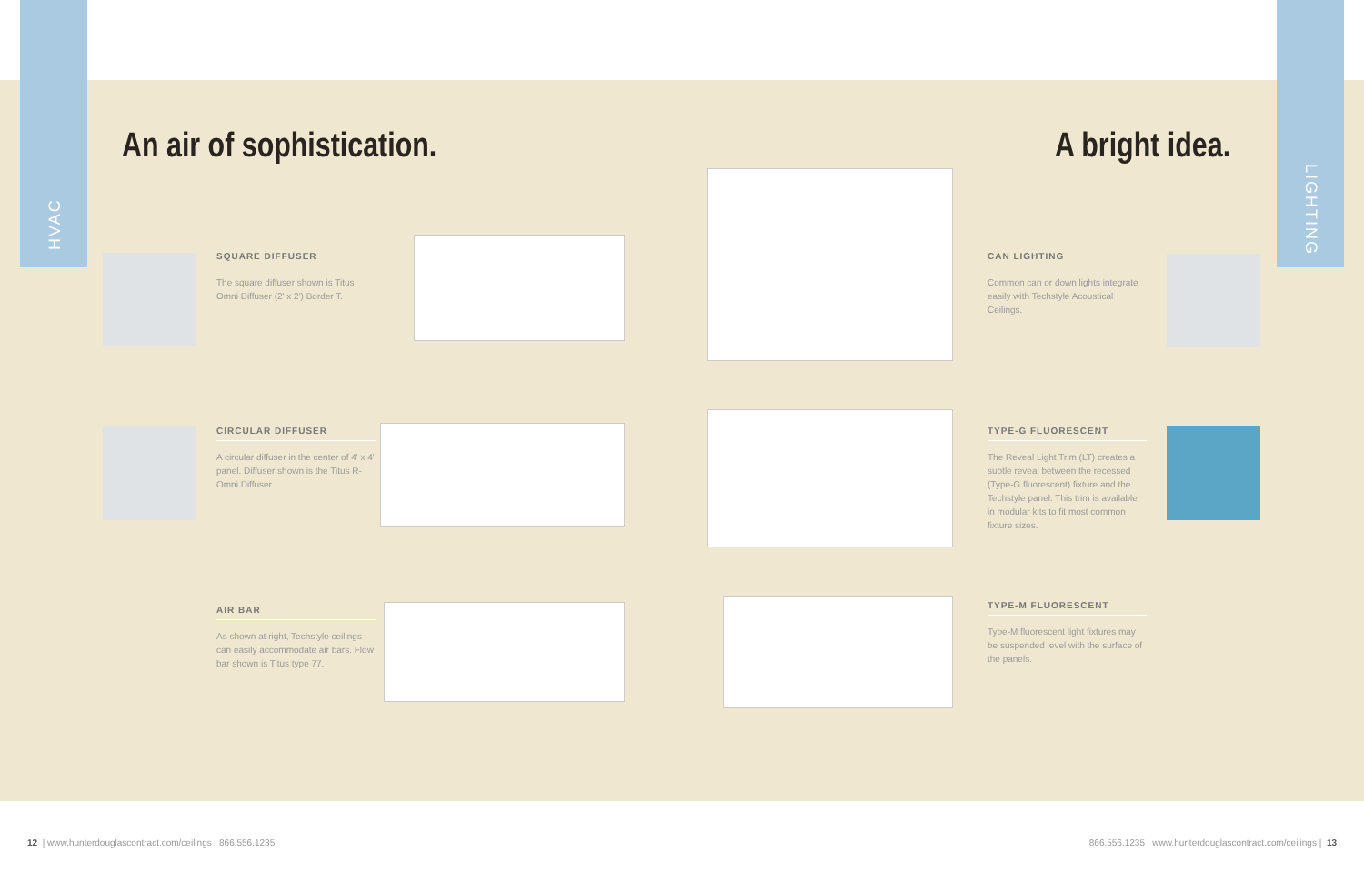HVAC
An air of sophistication.
SQUARE DIFFUSER
The square diffuser shown is Titus Omni Diffuser (2' x 2') Border T.
CIRCULAR DIFFUSER
A circular diffuser in the center of 4' x 4' panel. Diffuser shown is the Titus R-Omni Diffuser.
AIR BAR
As shown at right, Techstyle ceilings can easily accommodate air bars. Flow bar shown is Titus type 77.
LIGHTING
A bright idea.
CAN LIGHTING
Common can or down lights integrate easily with Techstyle Acoustical Ceilings.
TYPE-G FLUORESCENT
The Reveal Light Trim (LT) creates a subtle reveal between the recessed (Type-G fluorescent) fixture and the Techstyle panel. This trim is available in modular kits to fit most common fixture sizes.
TYPE-M FLUORESCENT
Type-M fluorescent light fixtures may be suspended level with the surface of the panels.
12 | www.hunterdouglascontract.com/ceilings 866.556.1235 866.556.1235 www.hunterdouglascontract.com/ceilings | 13